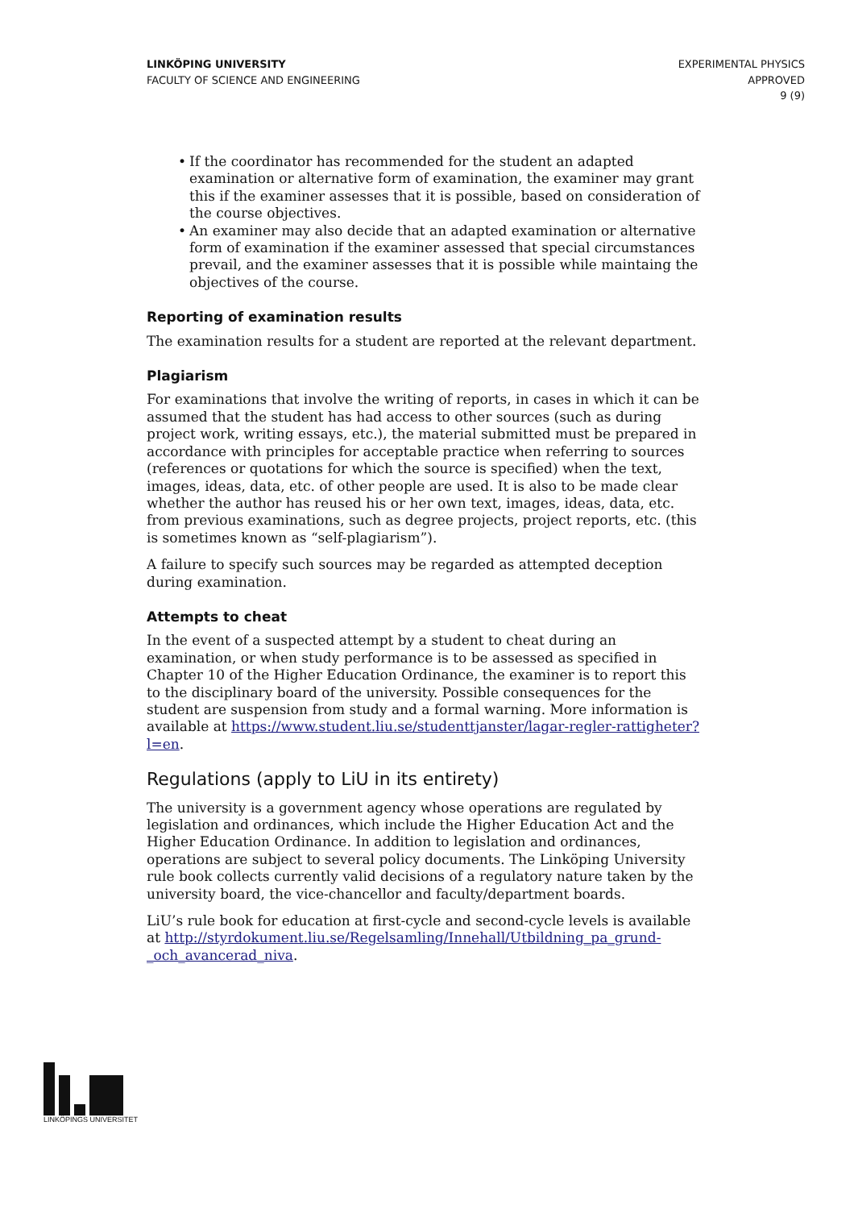LINKÖPING UNIVERSITY
FACULTY OF SCIENCE AND ENGINEERING
EXPERIMENTAL PHYSICS
APPROVED
9 (9)
• If the coordinator has recommended for the student an adapted examination or alternative form of examination, the examiner may grant this if the examiner assesses that it is possible, based on consideration of the course objectives.
• An examiner may also decide that an adapted examination or alternative form of examination if the examiner assessed that special circumstances prevail, and the examiner assesses that it is possible while maintaing the objectives of the course.
Reporting of examination results
The examination results for a student are reported at the relevant department.
Plagiarism
For examinations that involve the writing of reports, in cases in which it can be assumed that the student has had access to other sources (such as during project work, writing essays, etc.), the material submitted must be prepared in accordance with principles for acceptable practice when referring to sources (references or quotations for which the source is specified) when the text, images, ideas, data, etc. of other people are used. It is also to be made clear whether the author has reused his or her own text, images, ideas, data, etc. from previous examinations, such as degree projects, project reports, etc. (this is sometimes known as “self-plagiarism”).
A failure to specify such sources may be regarded as attempted deception during examination.
Attempts to cheat
In the event of a suspected attempt by a student to cheat during an examination, or when study performance is to be assessed as specified in Chapter 10 of the Higher Education Ordinance, the examiner is to report this to the disciplinary board of the university. Possible consequences for the student are suspension from study and a formal warning. More information is available at https://www.student.liu.se/studenttjanster/lagar-regler-rattigheter?l=en.
Regulations (apply to LiU in its entirety)
The university is a government agency whose operations are regulated by legislation and ordinances, which include the Higher Education Act and the Higher Education Ordinance. In addition to legislation and ordinances, operations are subject to several policy documents. The Linköping University rule book collects currently valid decisions of a regulatory nature taken by the university board, the vice-chancellor and faculty/department boards.
LiU’s rule book for education at first-cycle and second-cycle levels is available at http://styrdokument.liu.se/Regelsamling/Innehall/Utbildning_pa_grund-_och_avancerad_niva.
LINKÖPINGS UNIVERSITET